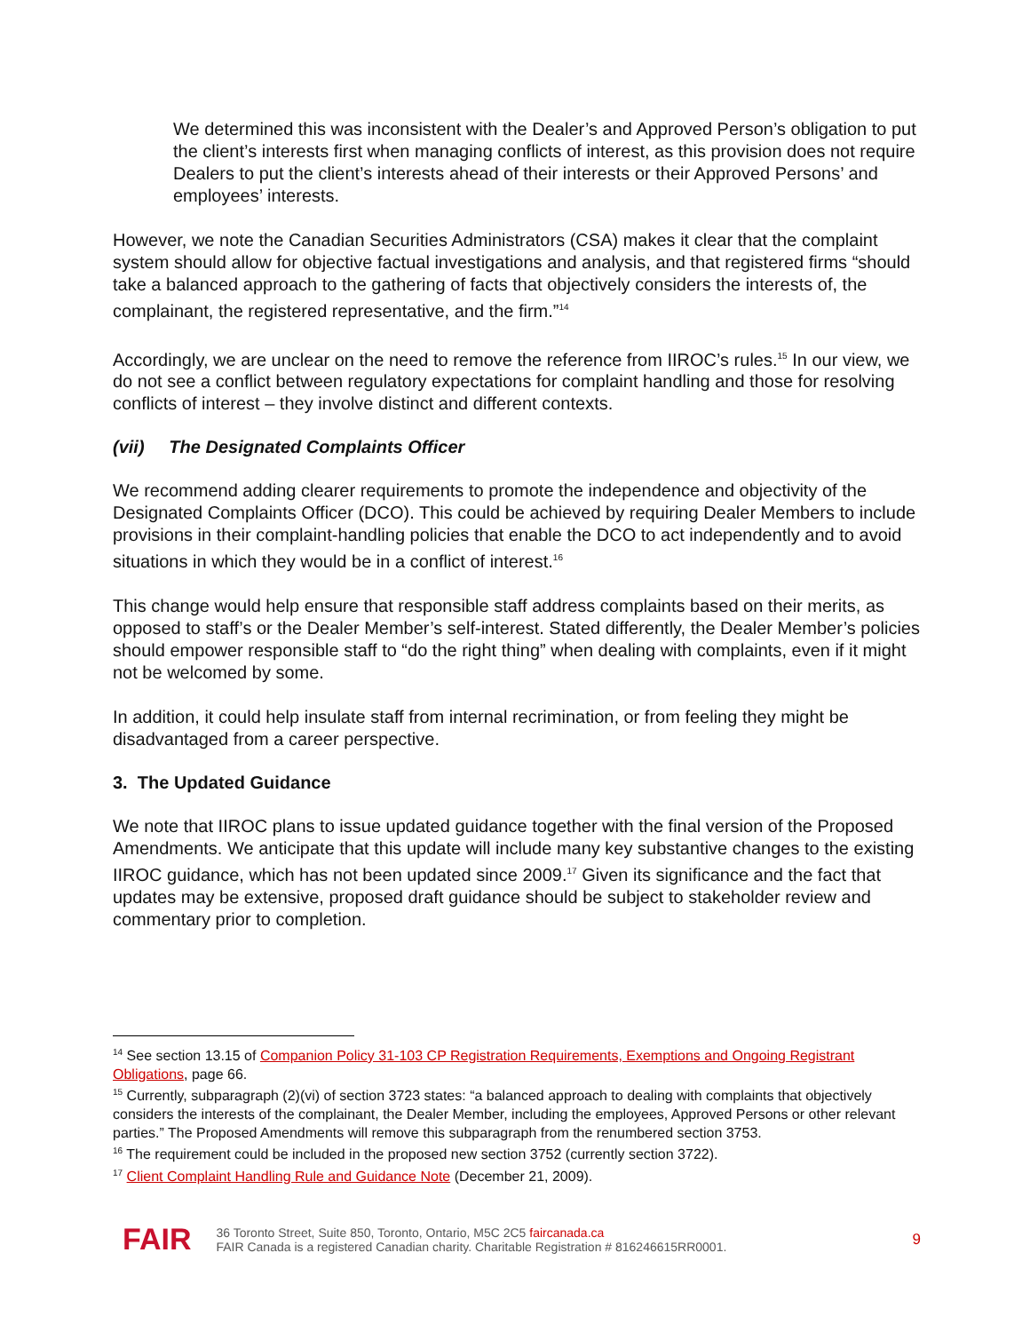We determined this was inconsistent with the Dealer’s and Approved Person’s obligation to put the client’s interests first when managing conflicts of interest, as this provision does not require Dealers to put the client’s interests ahead of their interests or their Approved Persons’ and employees’ interests.
However, we note the Canadian Securities Administrators (CSA) makes it clear that the complaint system should allow for objective factual investigations and analysis, and that registered firms “should take a balanced approach to the gathering of facts that objectively considers the interests of, the complainant, the registered representative, and the firm.”<sup>14</sup>
Accordingly, we are unclear on the need to remove the reference from IIROC’s rules.<sup>15</sup> In our view, we do not see a conflict between regulatory expectations for complaint handling and those for resolving conflicts of interest – they involve distinct and different contexts.
(vii) The Designated Complaints Officer
We recommend adding clearer requirements to promote the independence and objectivity of the Designated Complaints Officer (DCO). This could be achieved by requiring Dealer Members to include provisions in their complaint-handling policies that enable the DCO to act independently and to avoid situations in which they would be in a conflict of interest.<sup>16</sup>
This change would help ensure that responsible staff address complaints based on their merits, as opposed to staff’s or the Dealer Member’s self-interest. Stated differently, the Dealer Member’s policies should empower responsible staff to “do the right thing” when dealing with complaints, even if it might not be welcomed by some.
In addition, it could help insulate staff from internal recrimination, or from feeling they might be disadvantaged from a career perspective.
3. The Updated Guidance
We note that IIROC plans to issue updated guidance together with the final version of the Proposed Amendments. We anticipate that this update will include many key substantive changes to the existing IIROC guidance, which has not been updated since 2009.<sup>17</sup> Given its significance and the fact that updates may be extensive, proposed draft guidance should be subject to stakeholder review and commentary prior to completion.
<sup>14</sup> See section 13.15 of Companion Policy 31-103 CP Registration Requirements, Exemptions and Ongoing Registrant Obligations, page 66.
<sup>15</sup> Currently, subparagraph (2)(vi) of section 3723 states: “a balanced approach to dealing with complaints that objectively considers the interests of the complainant, the Dealer Member, including the employees, Approved Persons or other relevant parties.” The Proposed Amendments will remove this subparagraph from the renumbered section 3753.
<sup>16</sup> The requirement could be included in the proposed new section 3752 (currently section 3722).
<sup>17</sup> Client Complaint Handling Rule and Guidance Note (December 21, 2009).
FAIR
36 Toronto Street, Suite 850, Toronto, Ontario, M5C 2C5 faircanada.ca
FAIR Canada is a registered Canadian charity. Charitable Registration # 816246615RR0001.
9